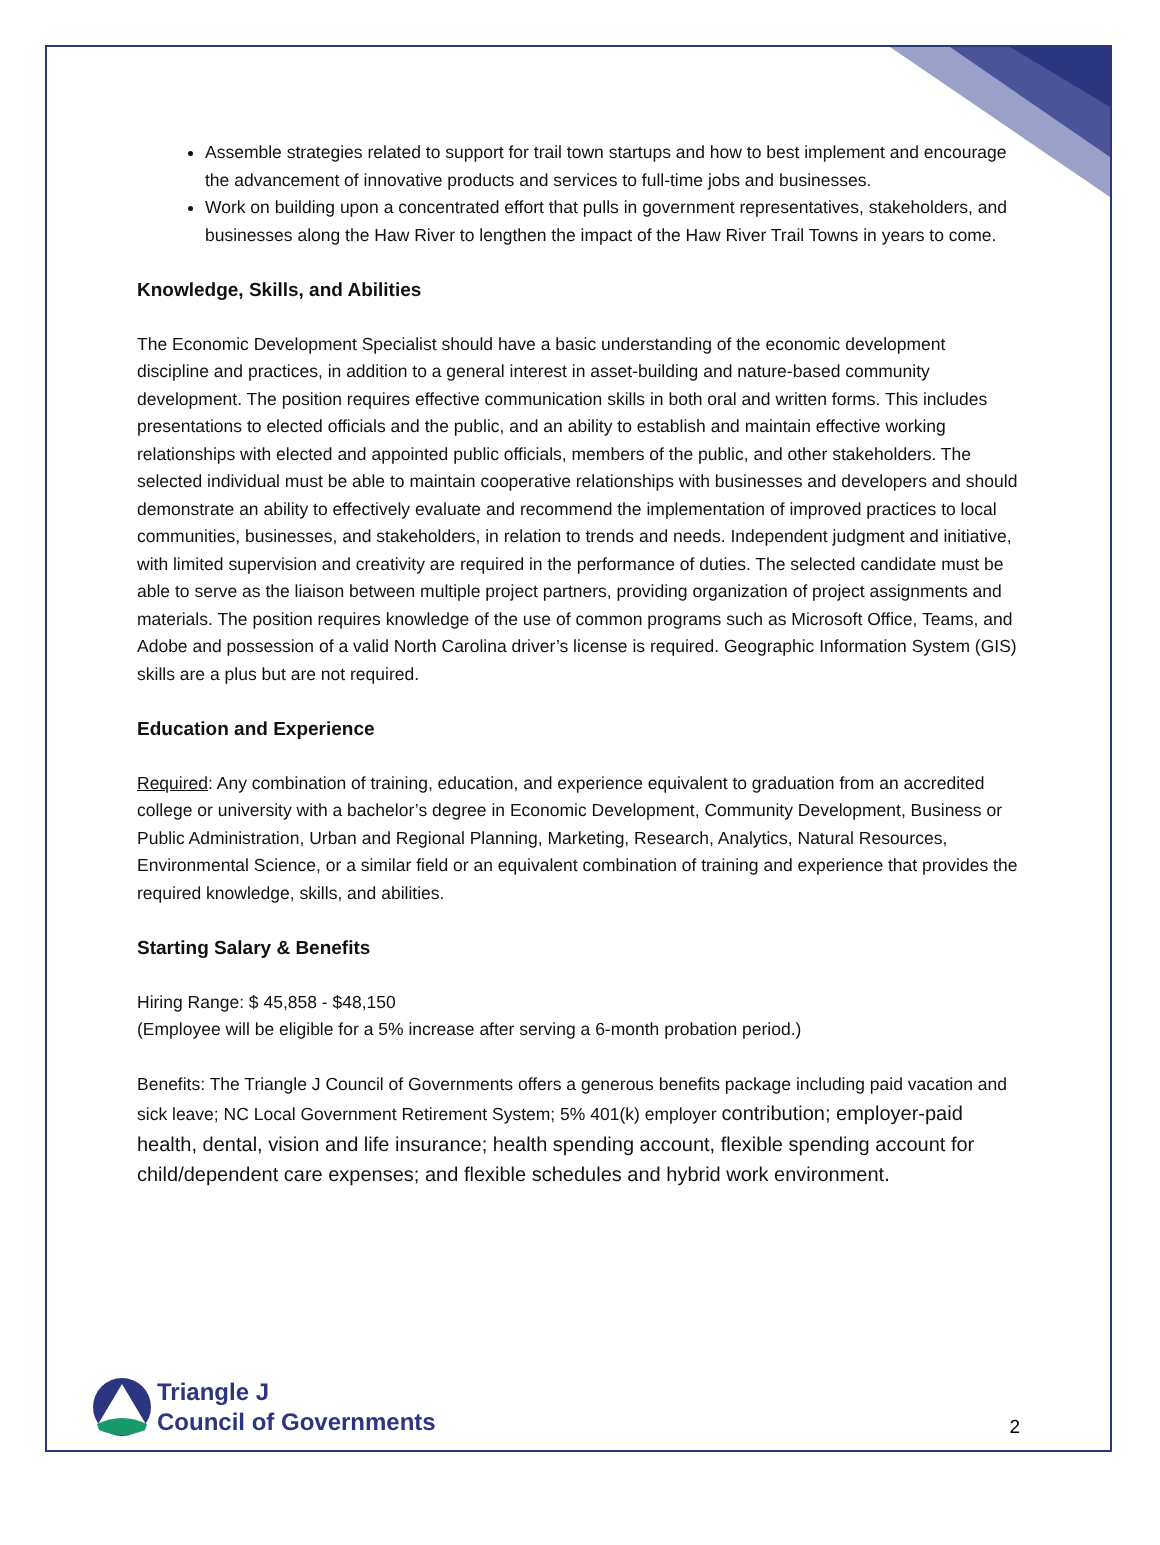Assemble strategies related to support for trail town startups and how to best implement and encourage the advancement of innovative products and services to full-time jobs and businesses.
Work on building upon a concentrated effort that pulls in government representatives, stakeholders, and businesses along the Haw River to lengthen the impact of the Haw River Trail Towns in years to come.
Knowledge, Skills, and Abilities
The Economic Development Specialist should have a basic understanding of the economic development discipline and practices, in addition to a general interest in asset-building and nature-based community development. The position requires effective communication skills in both oral and written forms. This includes presentations to elected officials and the public, and an ability to establish and maintain effective working relationships with elected and appointed public officials, members of the public, and other stakeholders. The selected individual must be able to maintain cooperative relationships with businesses and developers and should demonstrate an ability to effectively evaluate and recommend the implementation of improved practices to local communities, businesses, and stakeholders, in relation to trends and needs. Independent judgment and initiative, with limited supervision and creativity are required in the performance of duties. The selected candidate must be able to serve as the liaison between multiple project partners, providing organization of project assignments and materials. The position requires knowledge of the use of common programs such as Microsoft Office, Teams, and Adobe and possession of a valid North Carolina driver’s license is required. Geographic Information System (GIS) skills are a plus but are not required.
Education and Experience
Required: Any combination of training, education, and experience equivalent to graduation from an accredited college or university with a bachelor’s degree in Economic Development, Community Development, Business or Public Administration, Urban and Regional Planning, Marketing, Research, Analytics, Natural Resources, Environmental Science, or a similar field or an equivalent combination of training and experience that provides the required knowledge, skills, and abilities.
Starting Salary & Benefits
Hiring Range: $ 45,858 - $48,150
(Employee will be eligible for a 5% increase after serving a 6-month probation period.)
Benefits: The Triangle J Council of Governments offers a generous benefits package including paid vacation and sick leave; NC Local Government Retirement System; 5% 401(k) employer contribution; employer-paid health, dental, vision and life insurance; health spending account, flexible spending account for child/dependent care expenses; and flexible schedules and hybrid work environment.
Triangle J
Council of Governments
2